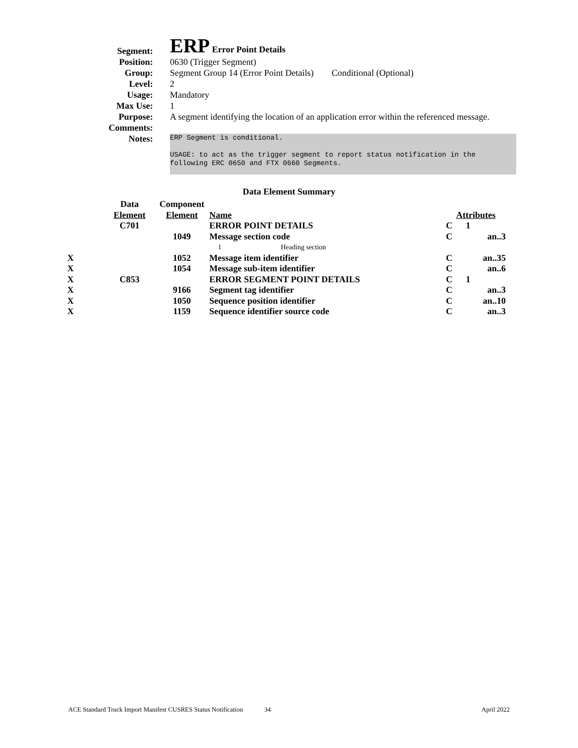| Segment: | ERP Error Point Details |
| Position: | 0630 (Trigger Segment) |
| Group: | Segment Group 14 (Error Point Details) Conditional (Optional) |
| Level: | 2 |
| Usage: | Mandatory |
| Max Use: | 1 |
| Purpose: | A segment identifying the location of an application error within the referenced message. |
| Comments: | |
| Notes: | ERP Segment is conditional. USAGE: to act as the trigger segment to report status notification in the following ERC 0650 and FTX 0660 Segments. |
Data Element Summary
| | Data | Component | | | |
| | Element | Element | Name | Attributes | |
| | C701 | | ERROR POINT DETAILS | C | 1 |
| | | 1049 | Message section code | C | an..3 |
| | | | 1 Heading section | | |
| X | | 1052 | Message item identifier | C | an..35 |
| X | | 1054 | Message sub-item identifier | C | an..6 |
| X | C853 | | ERROR SEGMENT POINT DETAILS | C | 1 |
| X | | 9166 | Segment tag identifier | C | an..3 |
| X | | 1050 | Sequence position identifier | C | an..10 |
| X | | 1159 | Sequence identifier source code | C | an..3 |
ACE Standard Truck Import Manifest CUSRES Status Notification 34 April 2022